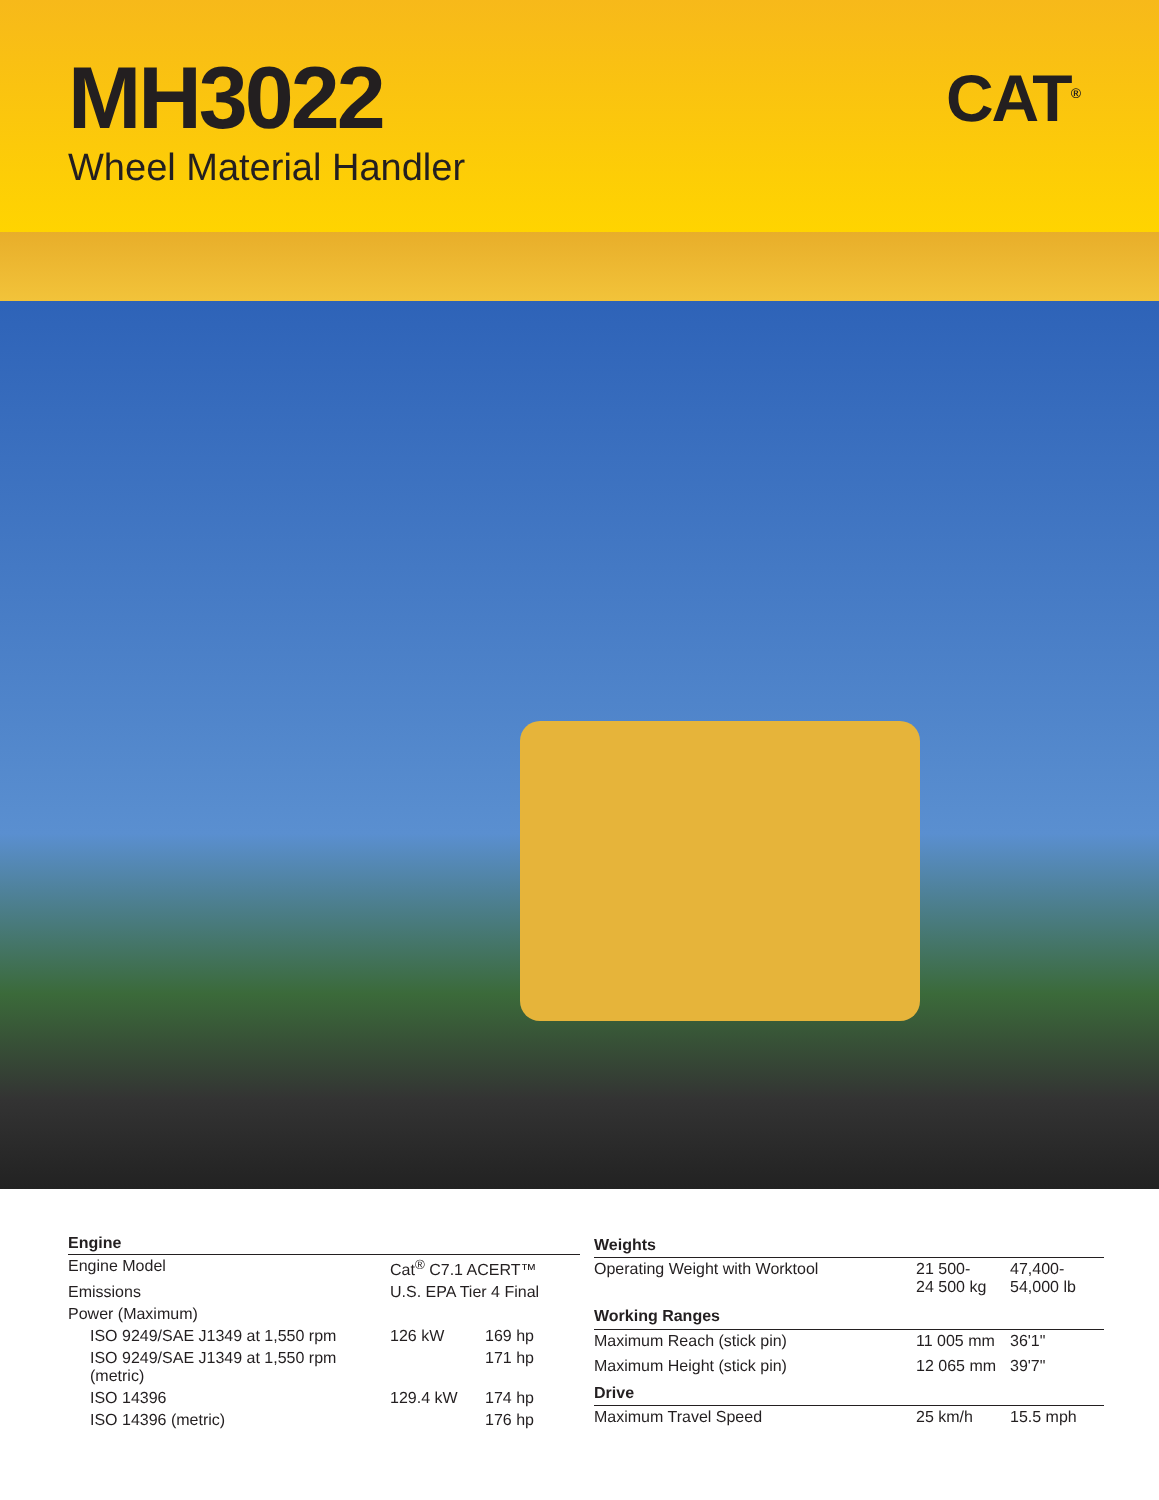MH3022
Wheel Material Handler
CAT<sup>®</sup>
| Engine | | |
| --- | --- | --- |
| Engine Model | Cat<sup>®</sup> C7.1 ACERT™ | |
| Emissions | U.S. EPA Tier 4 Final | |
| Power (Maximum) | | |
| ISO 9249/SAE J1349 at 1,550 rpm | 126 kW | 169 hp |
| ISO 9249/SAE J1349 at 1,550 rpm (metric) | | 171 hp |
| ISO 14396 | 129.4 kW | 174 hp |
| ISO 14396 (metric) | | 176 hp |
| Weights | | |
| --- | --- | --- |
| Operating Weight with Worktool | 21 500- 24 500 kg | 47,400- 54,000 lb |
| Working Ranges | | |
| Maximum Reach (stick pin) | 11 005 mm | 36'1" |
| Maximum Height (stick pin) | 12 065 mm | 39'7" |
| Drive | | |
| Maximum Travel Speed | 25 km/h | 15.5 mph |